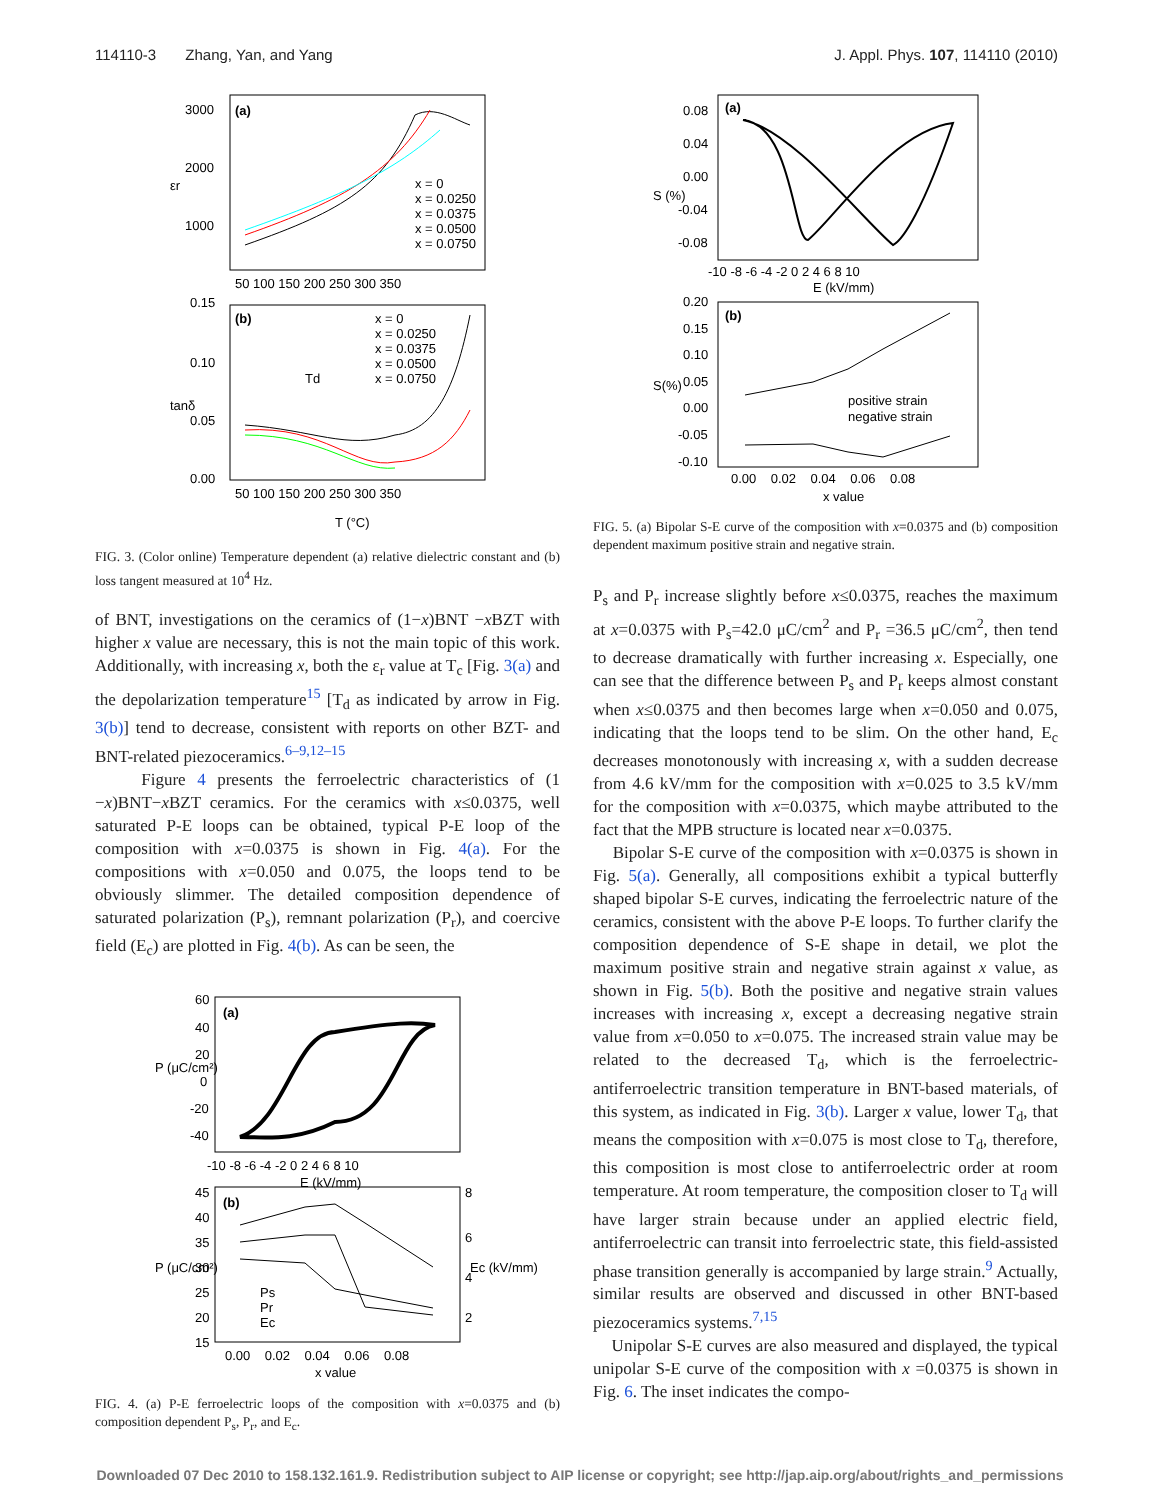114110-3 Zhang, Yan, and Yang J. Appl. Phys. 107, 114110 (2010)
(a)
(b)
3000
2000
1000
0.15
0.10
0.05
0.00
50 100 150 200 250 300 350
50 100 150 200 250 300 350
T (°C)
εr
tanδ
x = 0
x = 0.0250
x = 0.0375
x = 0.0500
x = 0.0750
x = 0
x = 0.0250
x = 0.0375
x = 0.0500
x = 0.0750
Td
FIG. 3. (Color online) Temperature dependent (a) relative dielectric constant and (b) loss tangent measured at 10<sup>4</sup> Hz.
of BNT, investigations on the ceramics of (1−x)BNT −x BZT with higher x value are necessary, this is not the main topic of this work. Additionally, with increasing x, both the ε<sub>r</sub> value at T<sub>c</sub> [Fig. 3(a) and the depolarization temperature<sup>15</sup> [T<sub>d</sub> as indicated by arrow in Fig. 3(b)] tend to decrease, consistent with reports on other BZT- and BNT-related piezoceramics.<sup>6–9,12–15</sup>
Figure 4 presents the ferroelectric characteristics of (1 −x)BNT−x BZT ceramics. For the ceramics with x≤0.0375, well saturated P-E loops can be obtained, typical P-E loop of the composition with x=0.0375 is shown in Fig. 4(a). For the compositions with x=0.050 and 0.075, the loops tend to be obviously slimmer. The detailed composition dependence of saturated polarization (P<sub>s</sub>), remnant polarization (P<sub>r</sub>), and coercive field (E<sub>c</sub>) are plotted in Fig. 4(b). As can be seen, the
(a)
(b)
-10 -8 -6 -4 -2 0 2 4 6 8 10
E (kV/mm)
60
40
20
0
-20
-40
45
40
35
30
25
20
15
8
6
4
2
0.00 0.02 0.04 0.06 0.08
x value
P (μC/cm²)
P (μC/cm²)
Ec (kV/mm)
Ps
Pr
Ec
FIG. 4. (a) P-E ferroelectric loops of the composition with x=0.0375 and (b) composition dependent P<sub>s</sub>, P<sub>r</sub>, and E<sub>c</sub>.
(a)
(b)
0.08
0.04
0.00
-0.04
-0.08
-10 -8 -6 -4 -2 0 2 4 6 8 10
E (kV/mm)
0.20
0.15
0.10
0.05
0.00
-0.05
-0.10
0.00 0.02 0.04 0.06 0.08
x value
S (%)
S(%)
positive strain
negative strain
FIG. 5. (a) Bipolar S-E curve of the composition with x=0.0375 and (b) composition dependent maximum positive strain and negative strain.
P<sub>s</sub> and P<sub>r</sub> increase slightly before x≤0.0375, reaches the maximum at x=0.0375 with P<sub>s</sub>=42.0 μC/cm<sup>2</sup> and P<sub>r</sub> =36.5 μC/cm<sup>2</sup>, then tend to decrease dramatically with further increasing x. Especially, one can see that the difference between P<sub>s</sub> and P<sub>r</sub> keeps almost constant when x≤0.0375 and then becomes large when x=0.050 and 0.075, indicating that the loops tend to be slim. On the other hand, E<sub>c</sub> decreases monotonously with increasing x, with a sudden decrease from 4.6 kV/mm for the composition with x=0.025 to 3.5 kV/mm for the composition with x=0.0375, which maybe attributed to the fact that the MPB structure is located near x=0.0375.
Bipolar S-E curve of the composition with x=0.0375 is shown in Fig. 5(a). Generally, all compositions exhibit a typical butterfly shaped bipolar S-E curves, indicating the ferroelectric nature of the ceramics, consistent with the above P-E loops. To further clarify the composition dependence of S-E shape in detail, we plot the maximum positive strain and negative strain against x value, as shown in Fig. 5(b). Both the positive and negative strain values increases with increasing x, except a decreasing negative strain value from x=0.050 to x=0.075. The increased strain value may be related to the decreased T<sub>d</sub>, which is the ferroelectric-antiferroelectric transition temperature in BNT-based materials, of this system, as indicated in Fig. 3(b). Larger x value, lower T<sub>d</sub>, that means the composition with x=0.075 is most close to T<sub>d</sub>, therefore, this composition is most close to antiferroelectric order at room temperature. At room temperature, the composition closer to T<sub>d</sub> will have larger strain because under an applied electric field, antiferroelectric can transit into ferroelectric state, this field-assisted phase transition generally is accompanied by large strain.<sup>9</sup> Actually, similar results are observed and discussed in other BNT-based piezoceramics systems.<sup>7,15</sup>
Unipolar S-E curves are also measured and displayed, the typical unipolar S-E curve of the composition with x =0.0375 is shown in Fig. 6. The inset indicates the compo-
Downloaded 07 Dec 2010 to 158.132.161.9. Redistribution subject to AIP license or copyright; see http://jap.aip.org/about/rights_and_permissions